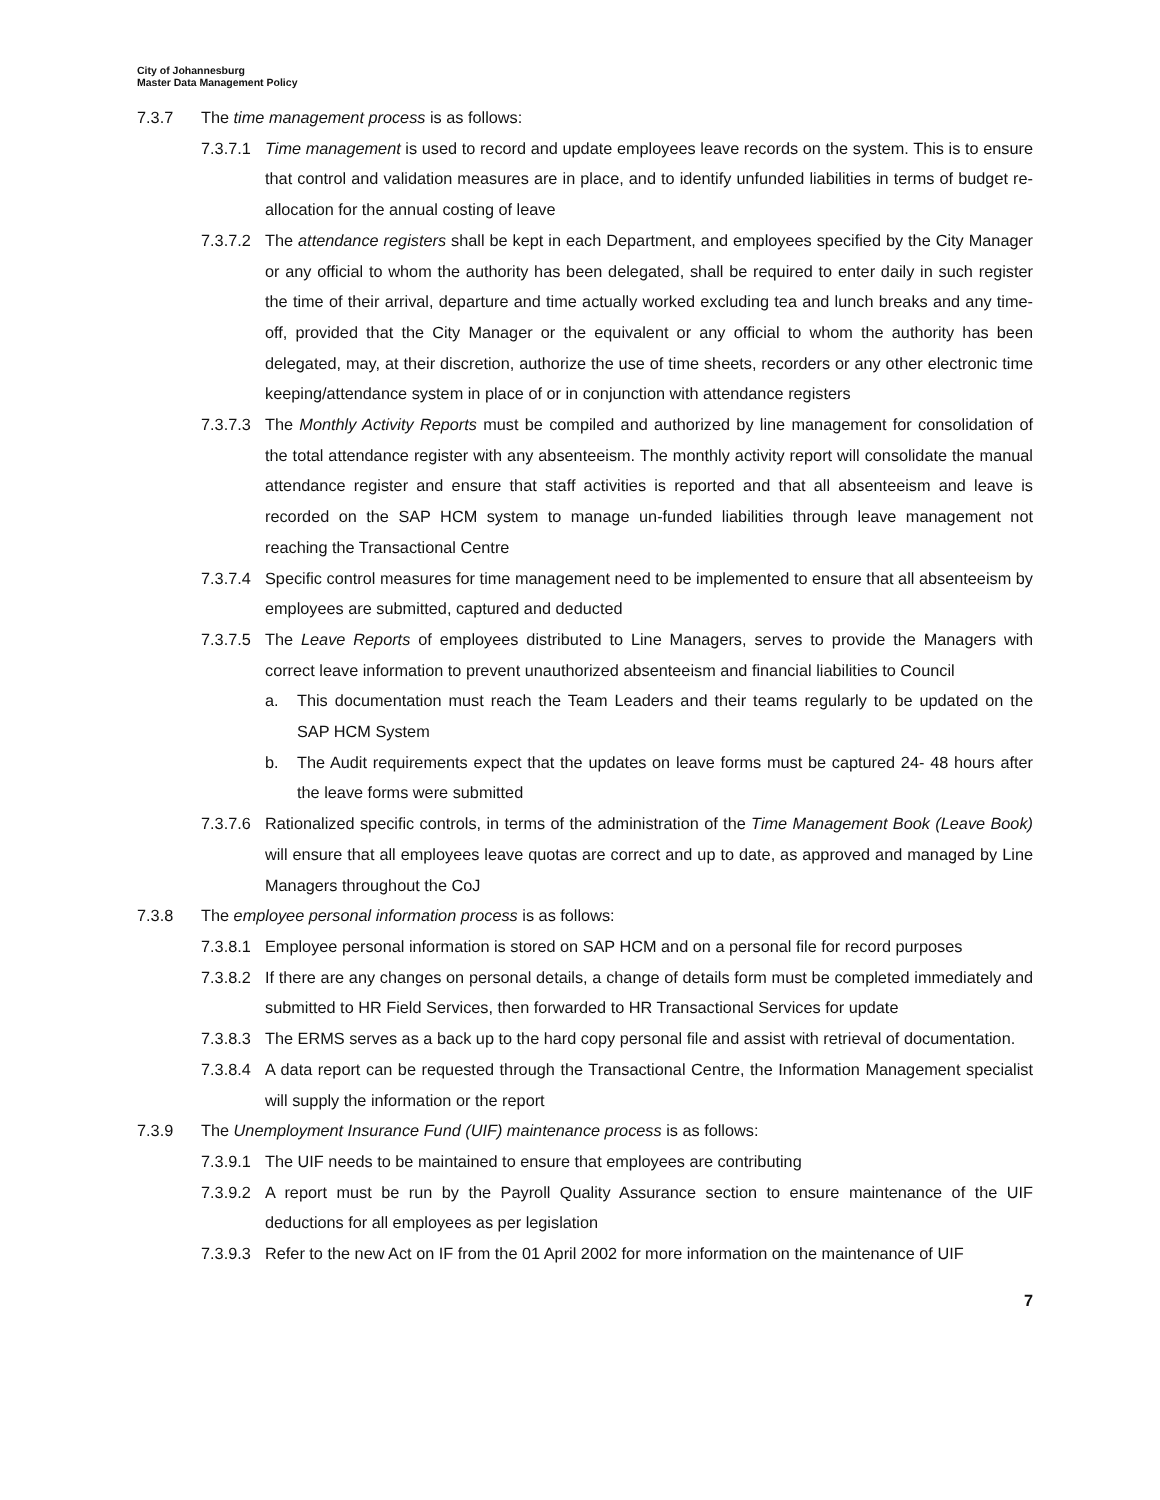City of Johannesburg
Master Data Management Policy
7.3.7 The time management process is as follows:
7.3.7.1 Time management is used to record and update employees leave records on the system. This is to ensure that control and validation measures are in place, and to identify unfunded liabilities in terms of budget re-allocation for the annual costing of leave
7.3.7.2 The attendance registers shall be kept in each Department, and employees specified by the City Manager or any official to whom the authority has been delegated, shall be required to enter daily in such register the time of their arrival, departure and time actually worked excluding tea and lunch breaks and any time-off, provided that the City Manager or the equivalent or any official to whom the authority has been delegated, may, at their discretion, authorize the use of time sheets, recorders or any other electronic time keeping/attendance system in place of or in conjunction with attendance registers
7.3.7.3 The Monthly Activity Reports must be compiled and authorized by line management for consolidation of the total attendance register with any absenteeism. The monthly activity report will consolidate the manual attendance register and ensure that staff activities is reported and that all absenteeism and leave is recorded on the SAP HCM system to manage un-funded liabilities through leave management not reaching the Transactional Centre
7.3.7.4 Specific control measures for time management need to be implemented to ensure that all absenteeism by employees are submitted, captured and deducted
7.3.7.5 The Leave Reports of employees distributed to Line Managers, serves to provide the Managers with correct leave information to prevent unauthorized absenteeism and financial liabilities to Council
a. This documentation must reach the Team Leaders and their teams regularly to be updated on the SAP HCM System
b. The Audit requirements expect that the updates on leave forms must be captured 24- 48 hours after the leave forms were submitted
7.3.7.6 Rationalized specific controls, in terms of the administration of the Time Management Book (Leave Book) will ensure that all employees leave quotas are correct and up to date, as approved and managed by Line Managers throughout the CoJ
7.3.8 The employee personal information process is as follows:
7.3.8.1 Employee personal information is stored on SAP HCM and on a personal file for record purposes
7.3.8.2 If there are any changes on personal details, a change of details form must be completed immediately and submitted to HR Field Services, then forwarded to HR Transactional Services for update
7.3.8.3 The ERMS serves as a back up to the hard copy personal file and assist with retrieval of documentation.
7.3.8.4 A data report can be requested through the Transactional Centre, the Information Management specialist will supply the information or the report
7.3.9 The Unemployment Insurance Fund (UIF) maintenance process is as follows:
7.3.9.1 The UIF needs to be maintained to ensure that employees are contributing
7.3.9.2 A report must be run by the Payroll Quality Assurance section to ensure maintenance of the UIF deductions for all employees as per legislation
7.3.9.3 Refer to the new Act on IF from the 01 April 2002 for more information on the maintenance of UIF
7